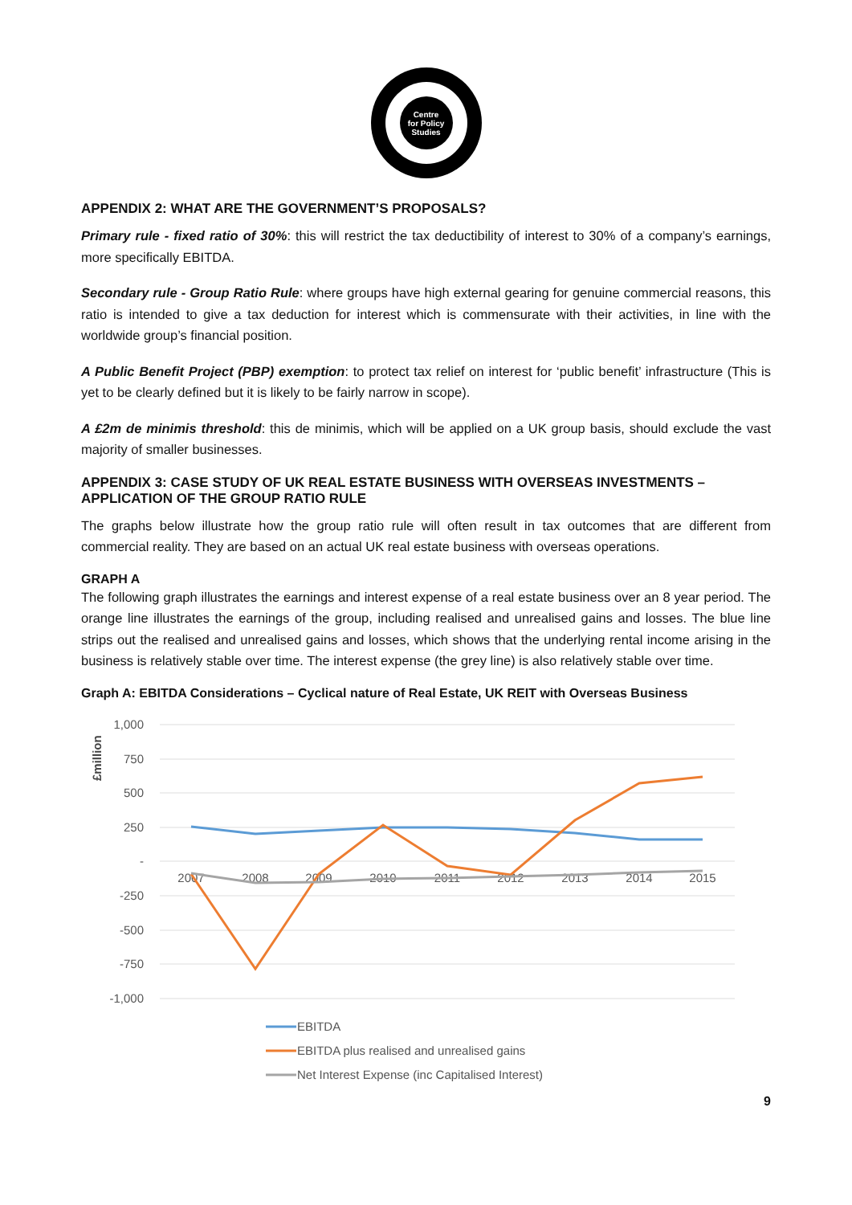Centre
for Policy
Studies
APPENDIX 2: WHAT ARE THE GOVERNMENT’S PROPOSALS?
Primary rule - fixed ratio of 30%: this will restrict the tax deductibility of interest to 30% of a company’s earnings, more specifically EBITDA.
Secondary rule - Group Ratio Rule: where groups have high external gearing for genuine commercial reasons, this ratio is intended to give a tax deduction for interest which is commensurate with their activities, in line with the worldwide group’s financial position.
A Public Benefit Project (PBP) exemption: to protect tax relief on interest for ‘public benefit’ infrastructure (This is yet to be clearly defined but it is likely to be fairly narrow in scope).
A £2m de minimis threshold: this de minimis, which will be applied on a UK group basis, should exclude the vast majority of smaller businesses.
APPENDIX 3: CASE STUDY OF UK REAL ESTATE BUSINESS WITH OVERSEAS INVESTMENTS – APPLICATION OF THE GROUP RATIO RULE
The graphs below illustrate how the group ratio rule will often result in tax outcomes that are different from commercial reality. They are based on an actual UK real estate business with overseas operations.
GRAPH A
The following graph illustrates the earnings and interest expense of a real estate business over an 8 year period. The orange line illustrates the earnings of the group, including realised and unrealised gains and losses. The blue line strips out the realised and unrealised gains and losses, which shows that the underlying rental income arising in the business is relatively stable over time. The interest expense (the grey line) is also relatively stable over time.
Graph A: EBITDA Considerations – Cyclical nature of Real Estate, UK REIT with Overseas Business
£million
1,000
750
500
250
-
-250
-500
-750
-1,000
2007
2008
2009
2010
2011
2012
2013
2014
2015
EBITDA
EBITDA plus realised and unrealised gains
Net Interest Expense (inc Capitalised Interest)
9